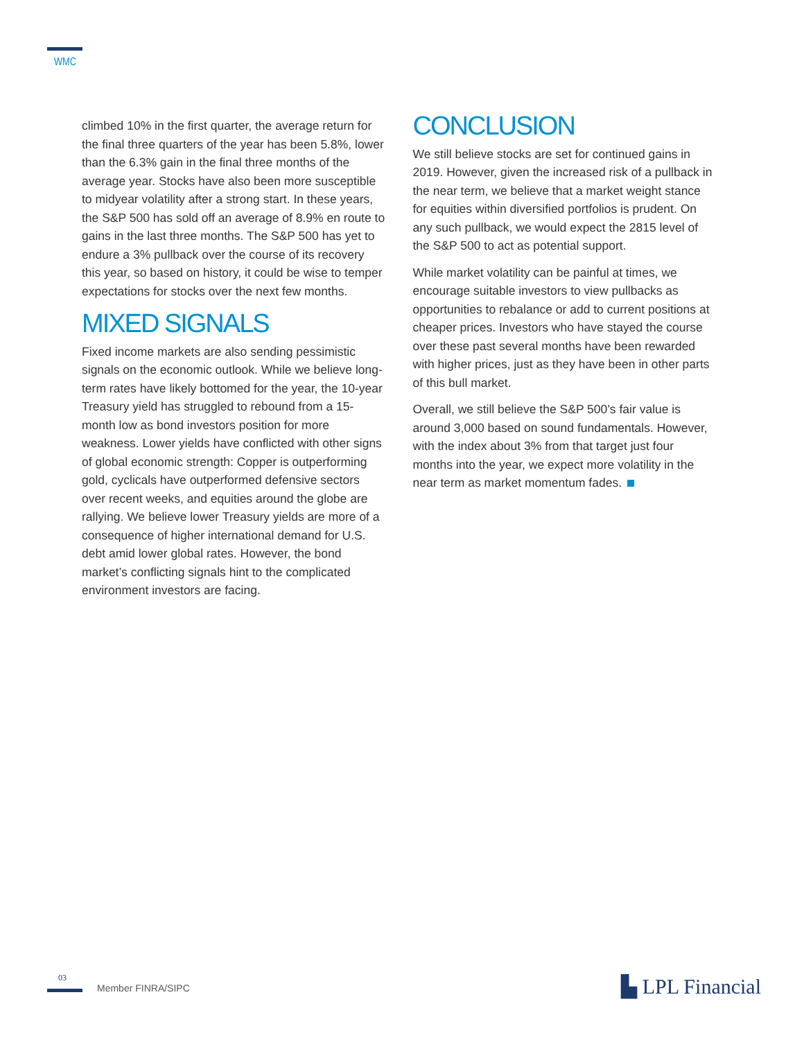WMC
climbed 10% in the first quarter, the average return for the final three quarters of the year has been 5.8%, lower than the 6.3% gain in the final three months of the average year. Stocks have also been more susceptible to midyear volatility after a strong start. In these years, the S&P 500 has sold off an average of 8.9% en route to gains in the last three months. The S&P 500 has yet to endure a 3% pullback over the course of its recovery this year, so based on history, it could be wise to temper expectations for stocks over the next few months.
MIXED SIGNALS
Fixed income markets are also sending pessimistic signals on the economic outlook. While we believe long-term rates have likely bottomed for the year, the 10-year Treasury yield has struggled to rebound from a 15-month low as bond investors position for more weakness. Lower yields have conflicted with other signs of global economic strength: Copper is outperforming gold, cyclicals have outperformed defensive sectors over recent weeks, and equities around the globe are rallying. We believe lower Treasury yields are more of a consequence of higher international demand for U.S. debt amid lower global rates. However, the bond market’s conflicting signals hint to the complicated environment investors are facing.
CONCLUSION
We still believe stocks are set for continued gains in 2019. However, given the increased risk of a pullback in the near term, we believe that a market weight stance for equities within diversified portfolios is prudent. On any such pullback, we would expect the 2815 level of the S&P 500 to act as potential support.
While market volatility can be painful at times, we encourage suitable investors to view pullbacks as opportunities to rebalance or add to current positions at cheaper prices. Investors who have stayed the course over these past several months have been rewarded with higher prices, just as they have been in other parts of this bull market.
Overall, we still believe the S&P 500’s fair value is around 3,000 based on sound fundamentals. However, with the index about 3% from that target just four months into the year, we expect more volatility in the near term as market momentum fades.
03
Member FINRA/SIPC ▙ LPL Financial